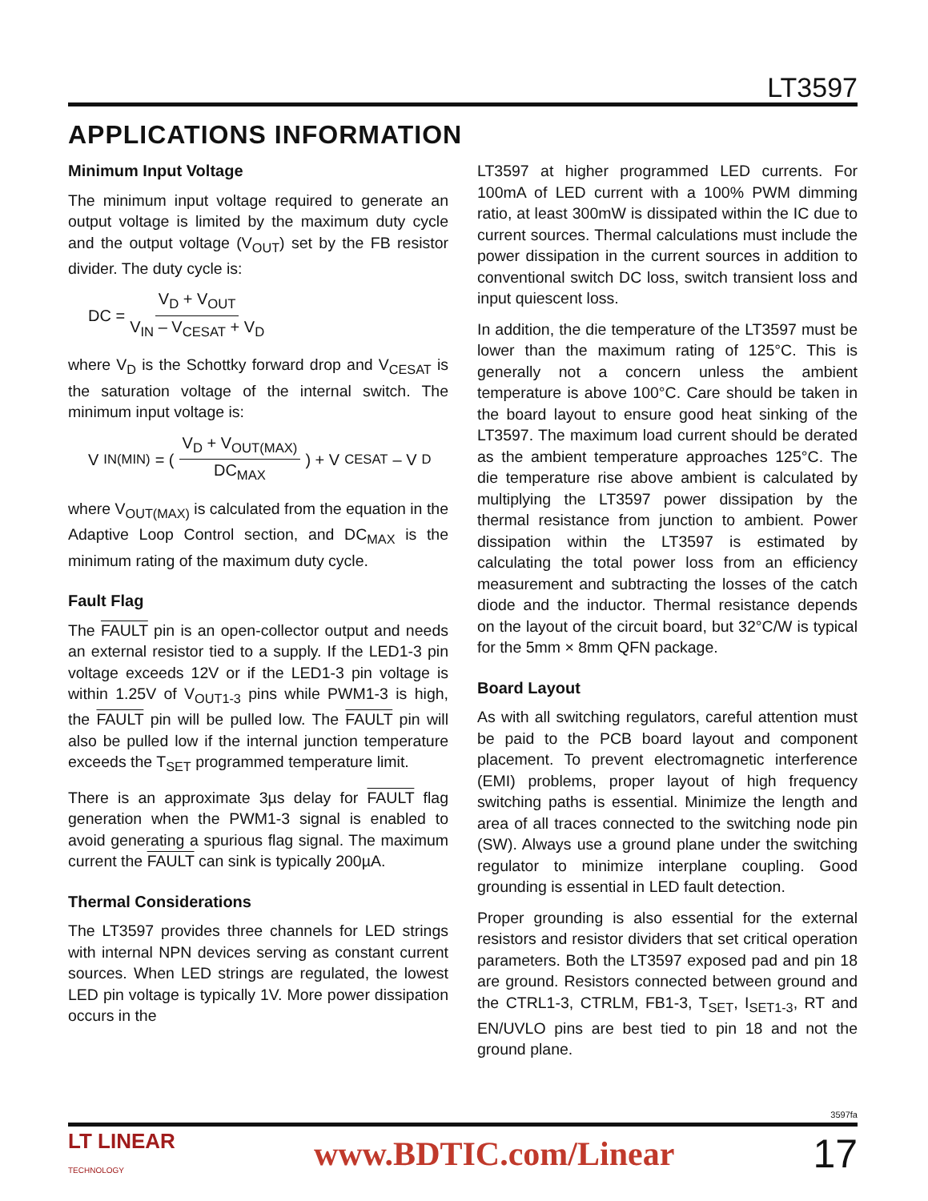LT3597
APPLICATIONS INFORMATION
Minimum Input Voltage
The minimum input voltage required to generate an output voltage is limited by the maximum duty cycle and the output voltage (V<sub>OUT</sub>) set by the FB resistor divider. The duty cycle is:
DC = V<sub>D</sub> + V<sub>OUT</sub> V<sub>IN</sub> – V<sub>CESAT</sub> + V<sub>D</sub>
where V<sub>D</sub> is the Schottky forward drop and V<sub>CESAT</sub> is the saturation voltage of the internal switch. The minimum input voltage is:
V<sub>IN(MIN)</sub> = ( V<sub>D</sub> + V<sub>OUT(MAX)</sub> DC<sub>MAX</sub> ) + V<sub>CESAT</sub> – V<sub>D</sub>
where V<sub>OUT(MAX)</sub> is calculated from the equation in the Adaptive Loop Control section, and DC<sub>MAX</sub> is the minimum rating of the maximum duty cycle.
Fault Flag
The FAULT pin is an open-collector output and needs an external resistor tied to a supply. If the LED1-3 pin voltage exceeds 12V or if the LED1-3 pin voltage is within 1.25V of V<sub>OUT1-3</sub> pins while PWM1-3 is high, the FAULT pin will be pulled low. The FAULT pin will also be pulled low if the internal junction temperature exceeds the T<sub>SET</sub> programmed temperature limit.
There is an approximate 3µs delay for FAULT flag generation when the PWM1-3 signal is enabled to avoid generating a spurious flag signal. The maximum current the FAULT can sink is typically 200µA.
Thermal Considerations
The LT3597 provides three channels for LED strings with internal NPN devices serving as constant current sources. When LED strings are regulated, the lowest LED pin voltage is typically 1V. More power dissipation occurs in the
LT3597 at higher programmed LED currents. For 100mA of LED current with a 100% PWM dimming ratio, at least 300mW is dissipated within the IC due to current sources. Thermal calculations must include the power dissipation in the current sources in addition to conventional switch DC loss, switch transient loss and input quiescent loss.
In addition, the die temperature of the LT3597 must be lower than the maximum rating of 125°C. This is generally not a concern unless the ambient temperature is above 100°C. Care should be taken in the board layout to ensure good heat sinking of the LT3597. The maximum load current should be derated as the ambient temperature approaches 125°C. The die temperature rise above ambient is calculated by multiplying the LT3597 power dissipation by the thermal resistance from junction to ambient. Power dissipation within the LT3597 is estimated by calculating the total power loss from an efficiency measurement and subtracting the losses of the catch diode and the inductor. Thermal resistance depends on the layout of the circuit board, but 32°C/W is typical for the 5mm × 8mm QFN package.
Board Layout
As with all switching regulators, careful attention must be paid to the PCB board layout and component placement. To prevent electromagnetic interference (EMI) problems, proper layout of high frequency switching paths is essential. Minimize the length and area of all traces connected to the switching node pin (SW). Always use a ground plane under the switching regulator to minimize interplane coupling. Good grounding is essential in LED fault detection.
Proper grounding is also essential for the external resistors and resistor dividers that set critical operation parameters. Both the LT3597 exposed pad and pin 18 are ground. Resistors connected between ground and the CTRL1-3, CTRLM, FB1-3, T<sub>SET</sub>, I<sub>SET1-3</sub>, RT and EN/UVLO pins are best tied to pin 18 and not the ground plane.
3597fa
LT LINEAR
TECHNOLOGY www.BDTIC.com/Linear 17